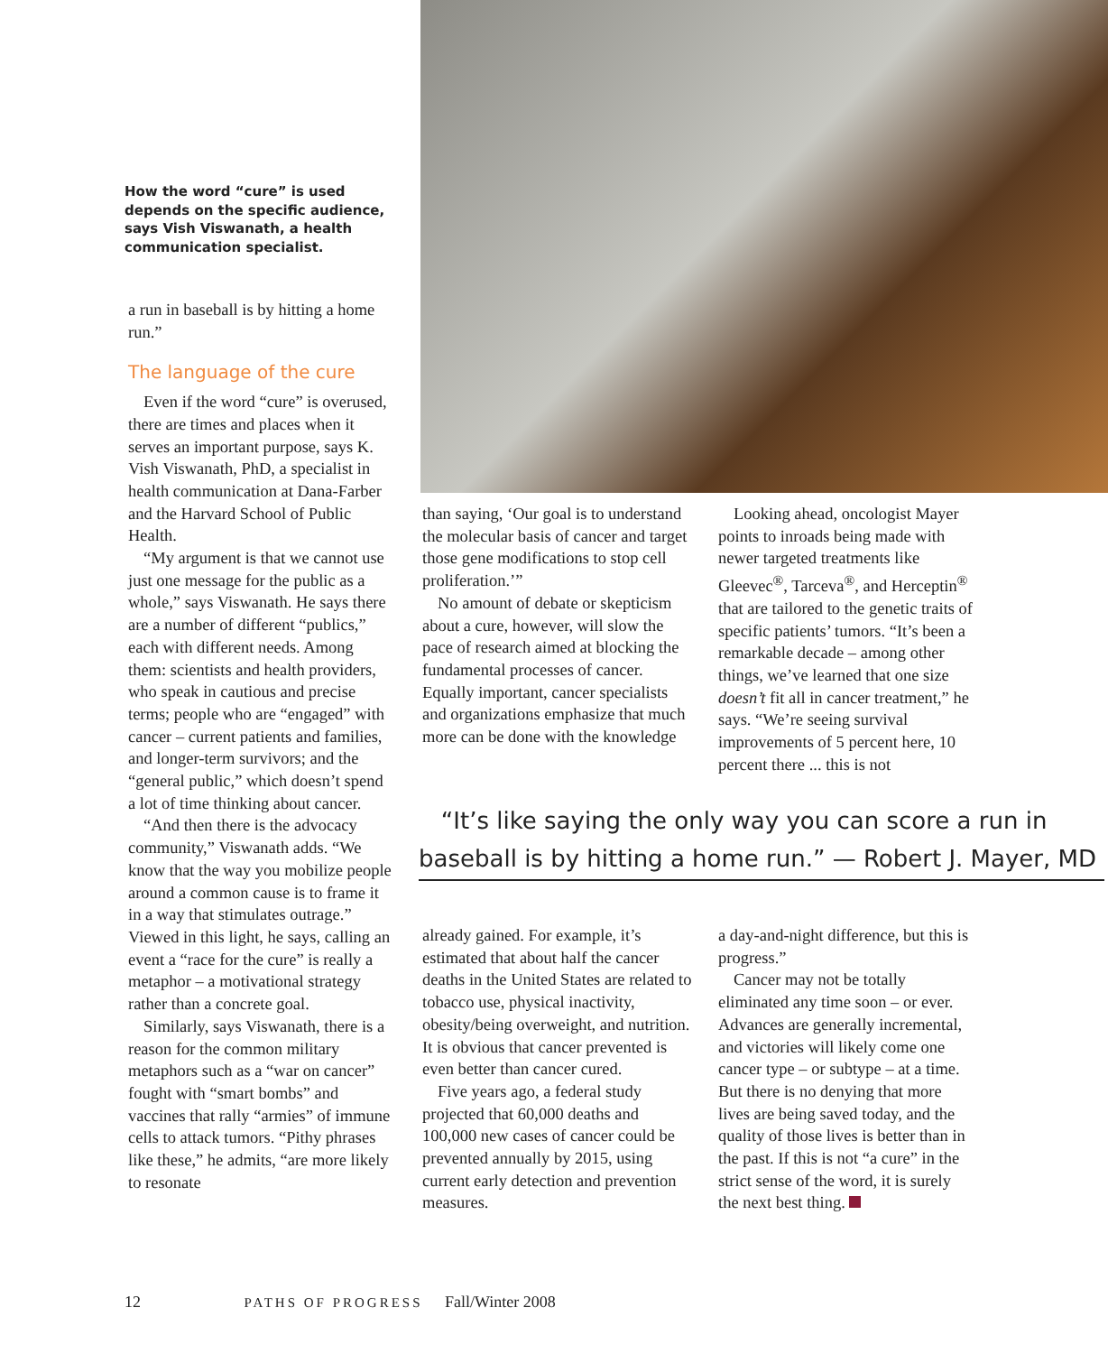How the word “cure” is used depends on the specific audience, says Vish Viswanath, a health communication specialist.
a run in baseball is by hitting a home run.”
The language of the cure
Even if the word “cure” is overused, there are times and places when it serves an important purpose, says K. Vish Viswanath, PhD, a specialist in health communication at Dana-Farber and the Harvard School of Public Health.
“My argument is that we cannot use just one message for the public as a whole,” says Viswanath. He says there are a number of different “publics,” each with different needs. Among them: scientists and health providers, who speak in cautious and precise terms; people who are “engaged” with cancer – current patients and families, and longer-term survivors; and the “general public,” which doesn’t spend a lot of time thinking about cancer.
“And then there is the advocacy community,” Viswanath adds. “We know that the way you mobilize people around a common cause is to frame it in a way that stimulates outrage.” Viewed in this light, he says, calling an event a “race for the cure” is really a metaphor – a motivational strategy rather than a concrete goal.
Similarly, says Viswanath, there is a reason for the common military metaphors such as a “war on cancer” fought with “smart bombs” and vaccines that rally “armies” of immune cells to attack tumors. “Pithy phrases like these,” he admits, “are more likely to resonate
than saying, ‘Our goal is to understand the molecular basis of cancer and target those gene modifications to stop cell proliferation.’”
No amount of debate or skepticism about a cure, however, will slow the pace of research aimed at blocking the fundamental processes of cancer. Equally important, cancer specialists and organizations emphasize that much more can be done with the knowledge
Looking ahead, oncologist Mayer points to inroads being made with newer targeted treatments like Gleevec<sup>®</sup>, Tarceva<sup>®</sup>, and Herceptin<sup>®</sup> that are tailored to the genetic traits of specific patients’ tumors. “It’s been a remarkable decade – among other things, we’ve learned that one size doesn’t fit all in cancer treatment,” he says. “We’re seeing survival improvements of 5 percent here, 10 percent there ... this is not
“It’s like saying the only way you can score a run in baseball is by hitting a home run.” — Robert J. Mayer, MD
already gained. For example, it’s estimated that about half the cancer deaths in the United States are related to tobacco use, physical inactivity, obesity/being overweight, and nutrition. It is obvious that cancer prevented is even better than cancer cured.
Five years ago, a federal study projected that 60,000 deaths and 100,000 new cases of cancer could be prevented annually by 2015, using current early detection and prevention measures.
a day-and-night difference, but this is progress.”
Cancer may not be totally eliminated any time soon – or ever. Advances are generally incremental, and victories will likely come one cancer type – or subtype – at a time. But there is no denying that more lives are being saved today, and the quality of those lives is better than in the past. If this is not “a cure” in the strict sense of the word, it is surely the next best thing.
12 PATHS OF PROGRESS Fall/Winter 2008